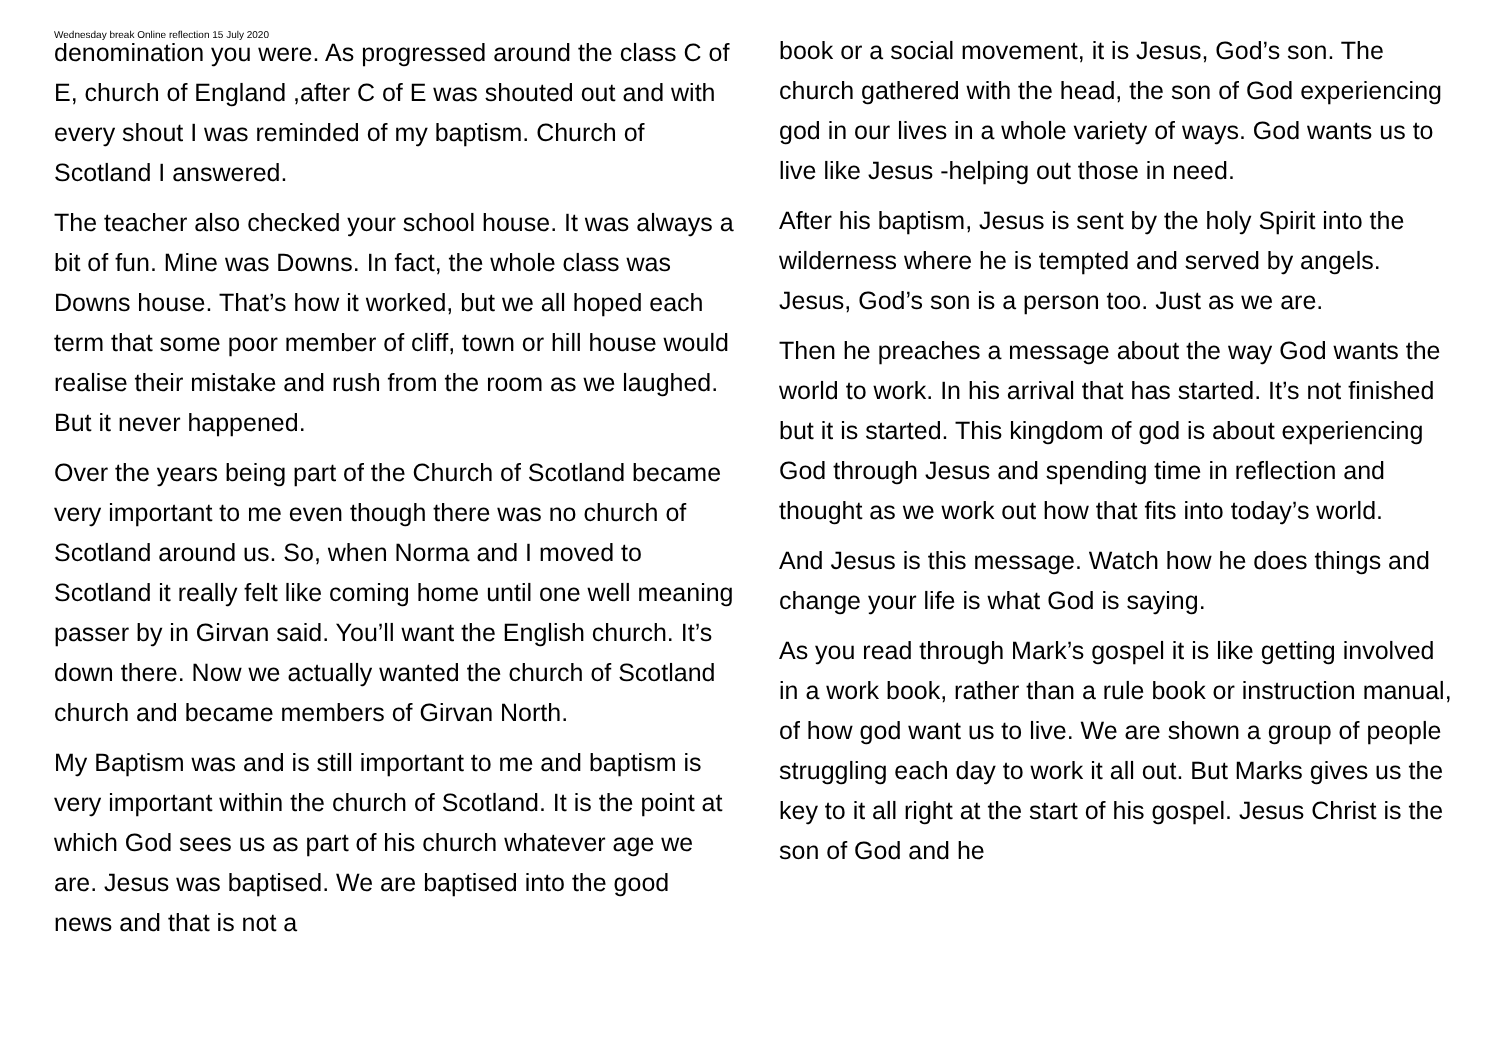Wednesday break Online reflection 15 July 2020
denomination you were. As progressed around the class C of E, church of England ,after C of E was shouted out and with every shout I was reminded of my baptism. Church of Scotland I answered.
The teacher also checked your school house. It was always a bit of fun. Mine was Downs. In fact, the whole class was Downs house. That’s how it worked, but we all hoped each term that some poor member of cliff, town or hill house would realise their mistake and rush from the room as we laughed. But it never happened.
Over the years being part of the Church of Scotland became very important to me even though there was no church of Scotland around us. So, when Norma and I moved to Scotland it really felt like coming home until one well meaning passer by in Girvan said. You’ll want the English church. It’s down there. Now we actually wanted the church of Scotland church and became members of Girvan North.
My Baptism was and is still important to me and baptism is very important within the church of Scotland. It is the point at which God sees us as part of his church whatever age we are. Jesus was baptised. We are baptised into the good news and that is not a
book or a social movement, it is Jesus, God’s son. The church gathered with the head, the son of God experiencing god in our lives in a whole variety of ways. God wants us to live like Jesus -helping out those in need.
After his baptism, Jesus is sent by the holy Spirit into the wilderness where he is tempted and served by angels. Jesus, God’s son is a person too. Just as we are.
Then he preaches a message about the way God wants the world to work. In his arrival that has started. It’s not finished but it is started. This kingdom of god is about experiencing God through Jesus and spending time in reflection and thought as we work out how that fits into today’s world.
And Jesus is this message. Watch how he does things and change your life is what God is saying.
As you read through Mark’s gospel it is like getting involved in a work book, rather than a rule book or instruction manual, of how god want us to live. We are shown a group of people struggling each day to work it all out. But Marks gives us the key to it all right at the start of his gospel. Jesus Christ is the son of God and he